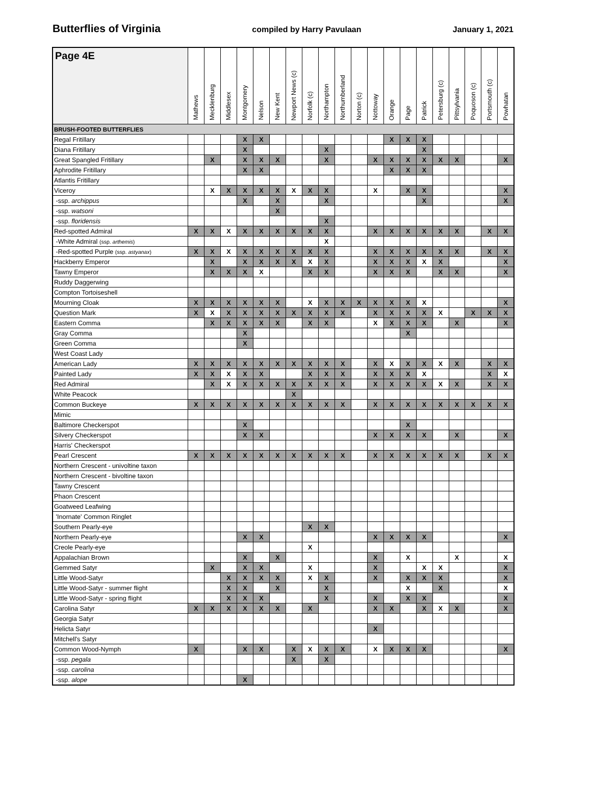Butterflies of Virginia compiled by Harry Pavulaan January 1, 2021
| Page 4E | Mathews | Mecklenburg | Middlesex | Montgomery | Nelson | New Kent | Newport News (c) | Norfolk (c) | Northampton | Northumberland | Norton (c) | Nottoway | Orange | Page | Patrick | Petersburg (c) | Pittsylvania | Poquoson (c) | Portsmouth (c) | Powhatan |
| --- | --- | --- | --- | --- | --- | --- | --- | --- | --- | --- | --- | --- | --- | --- | --- | --- | --- | --- | --- | --- |
| BRUSH-FOOTED BUTTERFLIES | | | | | | | | | | | | | | | | | | | | |
| Regal Fritillary | | | | X | X | | | | | | | | X | X | X | | | | | |
| Diana Fritillary | | | | X | | | | | X | | | | | | X | | | | | |
| Great Spangled Fritillary | | X | | X | X | X | | | X | | | X | X | X | X | X | X | | | X |
| Aphrodite Fritillary | | | | X | X | | | | | | | | X | X | X | | | | | |
| Atlantis Fritillary | | | | | | | | | | | | | | | | | | | | |
| Viceroy | | X | X | X | X | X | X | X | X | | | X | | X | X | | | | | X |
| -ssp. archippus | | | | X | | X | | | X | | | | | | X | | | | | X |
| -ssp. watsoni | | | | | | X | | | | | | | | | | | | | | |
| -ssp. floridensis | | | | | | | | | X | | | | | | | | | | | |
| Red-spotted Admiral | X | X | X | X | X | X | X | X | X | | | X | X | X | X | X | X | | X | X |
| -White Admiral (ssp. arthemis ) | | | | | | | | | X | | | | | | | | | | | |
| -Red-spotted Purple (ssp. astyanax ) | X | X | X | X | X | X | X | X | X | | | X | X | X | X | X | X | | X | X |
| Hackberry Emperor | | X | | X | X | X | X | X | X | | | X | X | X | X | X | | | | X |
| Tawny Emperor | | X | X | X | X | | | X | X | | | X | X | X | | X | X | | | X |
| Ruddy Daggerwing | | | | | | | | | | | | | | | | | | | | |
| Compton Tortoiseshell | | | | | | | | | | | | | | | | | | | | |
| Mourning Cloak | X | X | X | X | X | X | | X | X | X | X | X | X | X | X | | | | | X |
| Question Mark | X | X | X | X | X | X | X | X | X | X | | X | X | X | X | X | | X | X | X |
| Eastern Comma | | X | X | X | X | X | | X | X | | | X | X | X | X | | X | | | X |
| Gray Comma | | | | X | | | | | | | | | | X | | | | | | |
| Green Comma | | | | X | | | | | | | | | | | | | | | | |
| West Coast Lady | | | | | | | | | | | | | | | | | | | | |
| American Lady | X | X | X | X | X | X | X | X | X | X | | X | X | X | X | X | X | | X | X |
| Painted Lady | X | X | X | X | X | | | X | X | X | | X | X | X | X | | | | X | X |
| Red Admiral | | X | X | X | X | X | X | X | X | X | | X | X | X | X | X | X | | X | X |
| White Peacock | | | | | | | X | | | | | | | | | | | | | |
| Common Buckeye | X | X | X | X | X | X | X | X | X | X | | X | X | X | X | X | X | X | X | X |
| Mimic | | | | | | | | | | | | | | | | | | | | |
| Baltimore Checkerspot | | | | X | | | | | | | | | | X | | | | | | |
| Silvery Checkerspot | | | | X | X | | | | | | | X | X | X | X | | X | | | X |
| Harris' Checkerspot | | | | | | | | | | | | | | | | | | | | |
| Pearl Crescent | X | X | X | X | X | X | X | X | X | X | | X | X | X | X | X | X | | X | X |
| Northern Crescent - univoltine taxon | | | | | | | | | | | | | | | | | | | | |
| Northern Crescent - bivoltine taxon | | | | | | | | | | | | | | | | | | | | |
| Tawny Crescent | | | | | | | | | | | | | | | | | | | | |
| Phaon Crescent | | | | | | | | | | | | | | | | | | | | |
| Goatweed Leafwing | | | | | | | | | | | | | | | | | | | | |
| 'Inornate' Common Ringlet | | | | | | | | | | | | | | | | | | | | |
| Southern Pearly-eye | | | | | | | | X | X | | | | | | | | | | | |
| Northern Pearly-eye | | | | X | X | | | | | | | X | X | X | X | | | | | X |
| Creole Pearly-eye | | | | | | | | X | | | | | | | | | | | | |
| Appalachian Brown | | | | X | | X | | | | | | X | | X | | | X | | | X |
| Gemmed Satyr | | X | | X | X | | | X | | | | X | | | X | X | | | | X |
| Little Wood-Satyr | | | X | X | X | X | | X | X | | | X | | X | X | X | | | | X |
| Little Wood-Satyr - summer flight | | | X | X | | X | | | X | | | | | X | | X | | | | X |
| Little Wood-Satyr - spring flight | | | X | X | X | | | | X | | | X | | X | X | | | | | X |
| Carolina Satyr | X | X | X | X | X | X | | X | | | | X | X | | X | X | X | | | X |
| Georgia Satyr | | | | | | | | | | | | | | | | | | | | |
| Helicta Satyr | | | | | | | | | | | | X | | | | | | | | |
| Mitchell's Satyr | | | | | | | | | | | | | | | | | | | | |
| Common Wood-Nymph | X | | | X | X | | X | X | X | X | | X | X | X | X | | | | | X |
| -ssp. pegala | | | | | | | X | | X | | | | | | | | | | | |
| -ssp. carolina | | | | | | | | | | | | | | | | | | | | |
| -ssp. alope | | | | X | | | | | | | | | | | | | | | | |